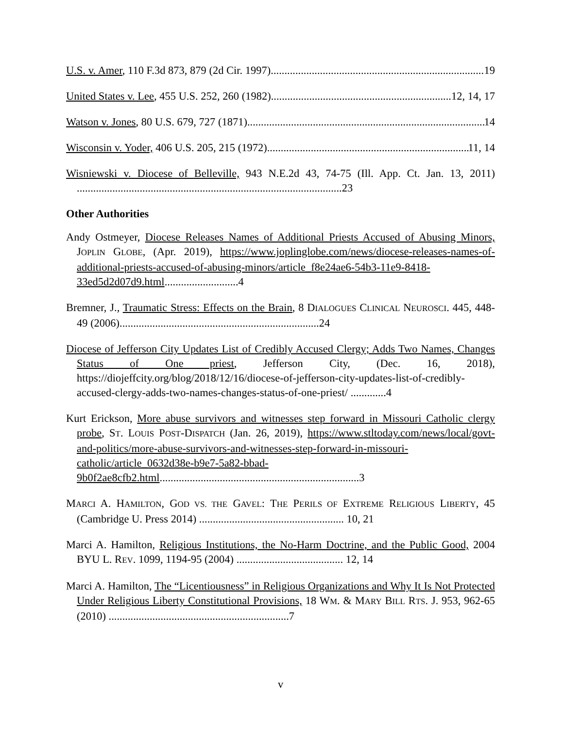U.S. v. Amer, 110 F.3d 873, 879 (2d Cir. 1997) 19
United States v. Lee, 455 U.S. 252, 260 (1982) 12, 14, 17
Watson v. Jones, 80 U.S. 679, 727 (1871) 14
Wisconsin v. Yoder, 406 U.S. 205, 215 (1972) 11, 14
Wisniewski v. Diocese of Belleville, 943 N.E.2d 43, 74-75 (Ill. App. Ct. Jan. 13, 2011) .................................................................................................23
Other Authorities
Andy Ostmeyer, Diocese Releases Names of Additional Priests Accused of Abusing Minors, JOPLIN GLOBE, (Apr. 2019), https://www.joplinglobe.com/news/diocese-releases-names-of-additional-priests-accused-of-abusing-minors/article_f8e24ae6-54b3-11e9-8418-33ed5d2d07d9.html...........................4
Bremner, J., Traumatic Stress: Effects on the Brain, 8 DIALOGUES CLINICAL NEUROSCI. 445, 448-49 (2006).........................................................................24
Diocese of Jefferson City Updates List of Credibly Accused Clergy; Adds Two Names, Changes Status of One priest, Jefferson City, (Dec. 16, 2018), https://diojeffcity.org/blog/2018/12/16/diocese-of-jefferson-city-updates-list-of-credibly-accused-clergy-adds-two-names-changes-status-of-one-priest/ .............4
Kurt Erickson, More abuse survivors and witnesses step forward in Missouri Catholic clergy probe, ST. LOUIS POST-DISPATCH (Jan. 26, 2019), https://www.stltoday.com/news/local/govt-and-politics/more-abuse-survivors-and-witnesses-step-forward-in-missouri-catholic/article_0632d38e-b9e7-5a82-bbad-9b0f2ae8cfb2.html.........................................................................3
MARCI A. HAMILTON, GOD VS. THE GAVEL: THE PERILS OF EXTREME RELIGIOUS LIBERTY, 45 (Cambridge U. Press 2014) ..................................................... 10, 21
Marci A. Hamilton, Religious Institutions, the No-Harm Doctrine, and the Public Good, 2004 BYU L. REV. 1099, 1194-95 (2004) ....................................... 12, 14
Marci A. Hamilton, The “Licentiousness” in Religious Organizations and Why It Is Not Protected Under Religious Liberty Constitutional Provisions, 18 WM. & MARY BILL RTS. J. 953, 962-65 (2010) ..................................................................7
v